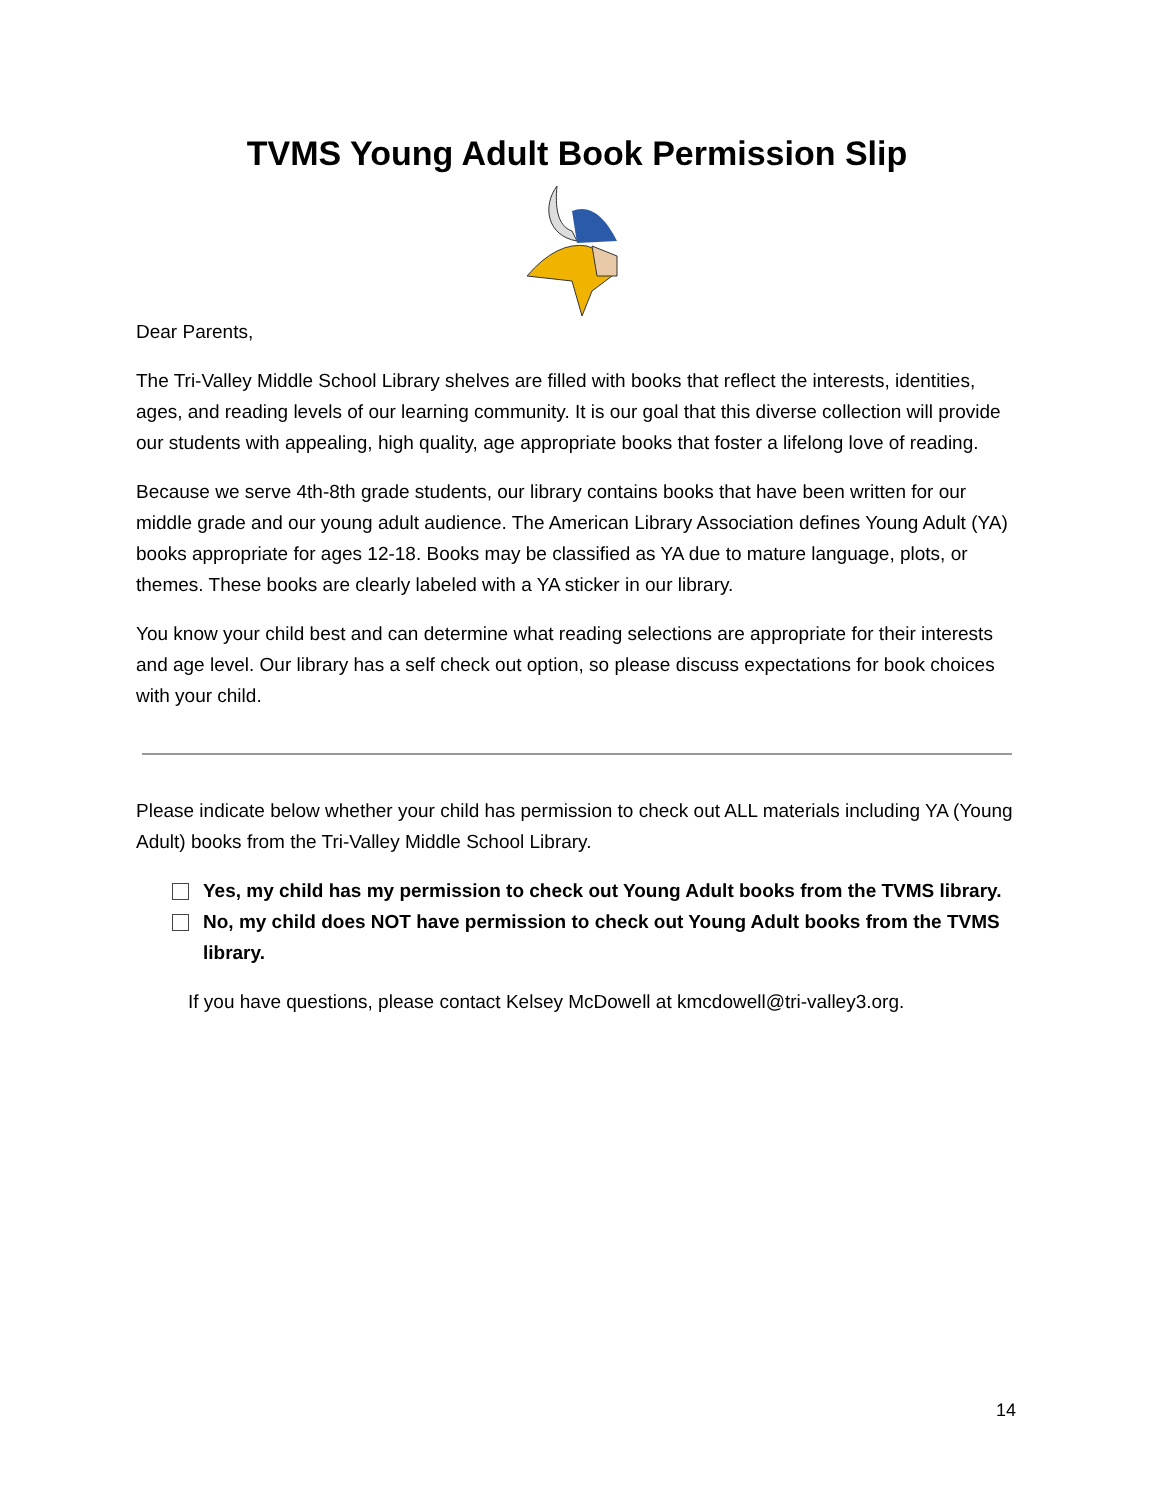TVMS Young Adult Book Permission Slip
Dear Parents,
The Tri-Valley Middle School Library shelves are filled with books that reflect the interests, identities, ages, and reading levels of our learning community. It is our goal that this diverse collection will provide our students with appealing, high quality, age appropriate books that foster a lifelong love of reading.
Because we serve 4th-8th grade students, our library contains books that have been written for our middle grade and our young adult audience. The American Library Association defines Young Adult (YA) books appropriate for ages 12-18. Books may be classified as YA due to mature language, plots, or themes. These books are clearly labeled with a YA sticker in our library.
You know your child best and can determine what reading selections are appropriate for their interests and age level. Our library has a self check out option, so please discuss expectations for book choices with your child.
Please indicate below whether your child has permission to check out ALL materials including YA (Young Adult) books from the Tri-Valley Middle School Library.
Yes, my child has my permission to check out Young Adult books from the TVMS library.
No, my child does NOT have permission to check out Young Adult books from the TVMS library.
If you have questions, please contact Kelsey McDowell at kmcdowell@tri-valley3.org.
14